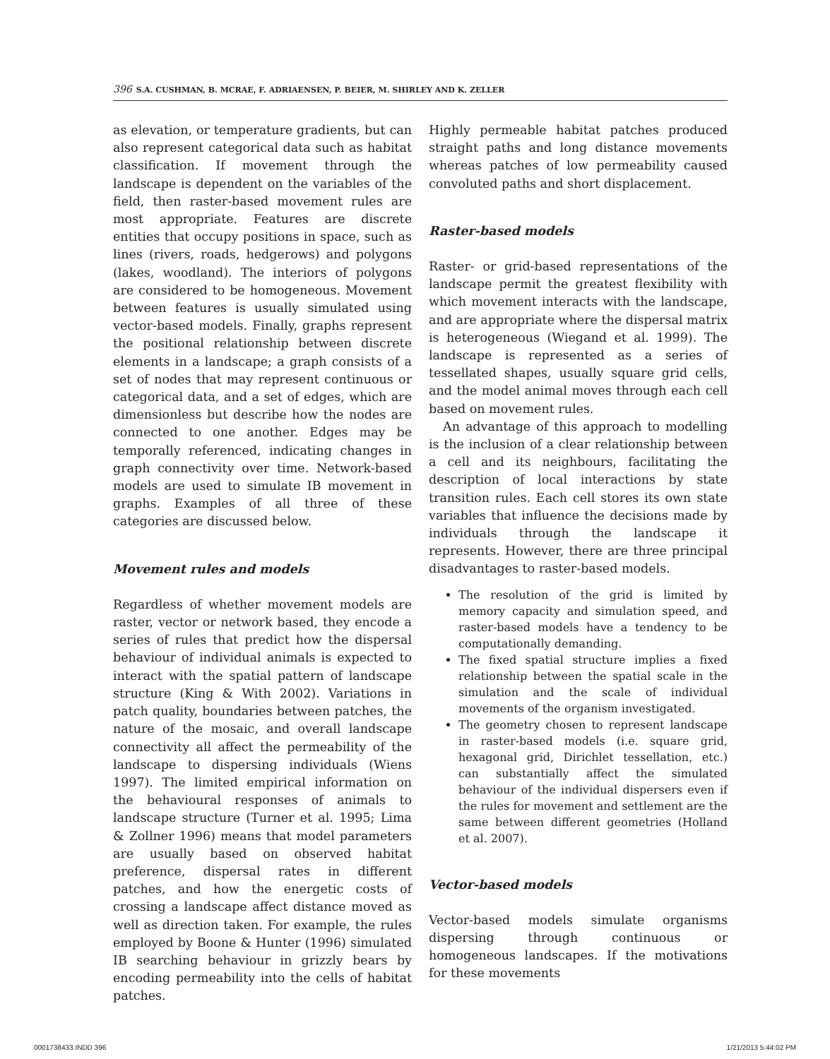396 S.A. CUSHMAN, B. MCRAE, F. ADRIAENSEN, P. BEIER, M. SHIRLEY AND K. ZELLER
as elevation, or temperature gradients, but can also represent categorical data such as habitat classification. If movement through the landscape is dependent on the variables of the field, then raster-based movement rules are most appropriate. Features are discrete entities that occupy positions in space, such as lines (rivers, roads, hedgerows) and polygons (lakes, woodland). The interiors of polygons are considered to be homogeneous. Movement between features is usually simulated using vector-based models. Finally, graphs represent the positional relationship between discrete elements in a landscape; a graph consists of a set of nodes that may represent continuous or categorical data, and a set of edges, which are dimensionless but describe how the nodes are connected to one another. Edges may be temporally referenced, indicating changes in graph connectivity over time. Network-based models are used to simulate IB movement in graphs. Examples of all three of these categories are discussed below.
Movement rules and models
Regardless of whether movement models are raster, vector or network based, they encode a series of rules that predict how the dispersal behaviour of individual animals is expected to interact with the spatial pattern of landscape structure (King & With 2002). Variations in patch quality, boundaries between patches, the nature of the mosaic, and overall landscape connectivity all affect the permeability of the landscape to dispersing individuals (Wiens 1997). The limited empirical information on the behavioural responses of animals to landscape structure (Turner et al. 1995; Lima & Zollner 1996) means that model parameters are usually based on observed habitat preference, dispersal rates in different patches, and how the energetic costs of crossing a landscape affect distance moved as well as direction taken. For example, the rules employed by Boone & Hunter (1996) simulated IB searching behaviour in grizzly bears by encoding permeability into the cells of habitat patches.
Highly permeable habitat patches produced straight paths and long distance movements whereas patches of low permeability caused convoluted paths and short displacement.
Raster-based models
Raster- or grid-based representations of the landscape permit the greatest flexibility with which movement interacts with the landscape, and are appropriate where the dispersal matrix is heterogeneous (Wiegand et al. 1999). The landscape is represented as a series of tessellated shapes, usually square grid cells, and the model animal moves through each cell based on movement rules.
An advantage of this approach to modelling is the inclusion of a clear relationship between a cell and its neighbours, facilitating the description of local interactions by state transition rules. Each cell stores its own state variables that influence the decisions made by individuals through the landscape it represents. However, there are three principal disadvantages to raster-based models.
The resolution of the grid is limited by memory capacity and simulation speed, and raster-based models have a tendency to be computationally demanding.
The fixed spatial structure implies a fixed relationship between the spatial scale in the simulation and the scale of individual movements of the organism investigated.
The geometry chosen to represent landscape in raster-based models (i.e. square grid, hexagonal grid, Dirichlet tessellation, etc.) can substantially affect the simulated behaviour of the individual dispersers even if the rules for movement and settlement are the same between different geometries (Holland et al. 2007).
Vector-based models
Vector-based models simulate organisms dispersing through continuous or homogeneous landscapes. If the motivations for these movements
0001738433.INDD 396 1/21/2013 5:44:02 PM